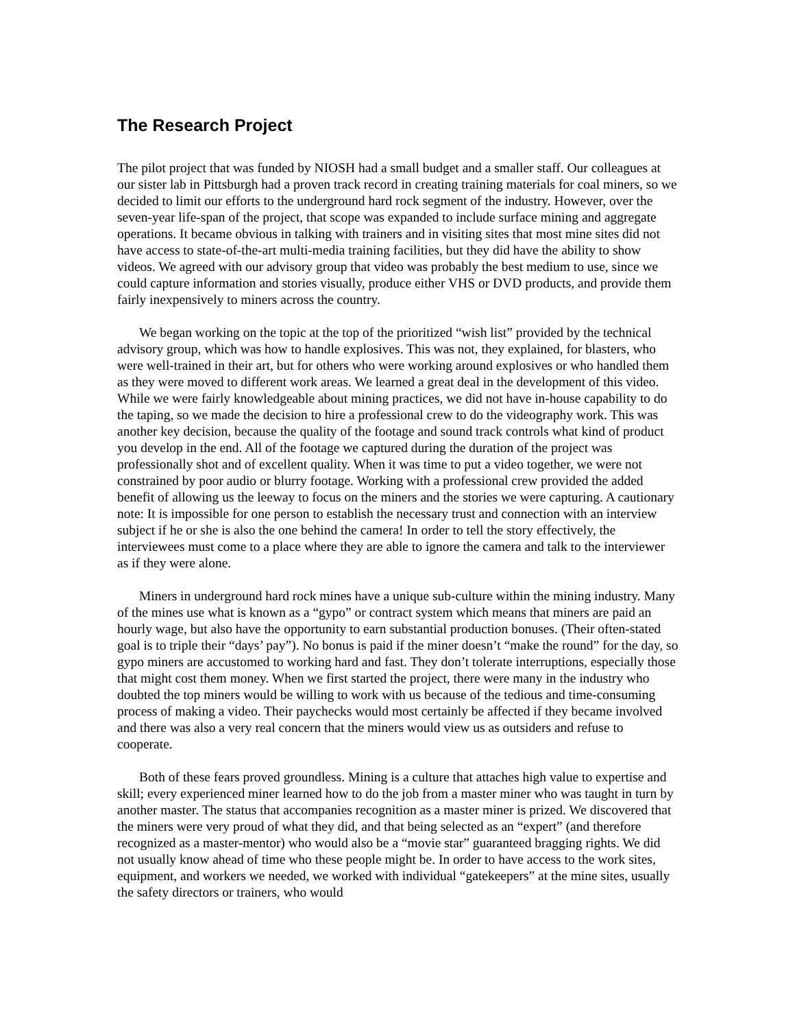The Research Project
The pilot project that was funded by NIOSH had a small budget and a smaller staff. Our colleagues at our sister lab in Pittsburgh had a proven track record in creating training materials for coal miners, so we decided to limit our efforts to the underground hard rock segment of the industry. However, over the seven-year life-span of the project, that scope was expanded to include surface mining and aggregate operations. It became obvious in talking with trainers and in visiting sites that most mine sites did not have access to state-of-the-art multi-media training facilities, but they did have the ability to show videos. We agreed with our advisory group that video was probably the best medium to use, since we could capture information and stories visually, produce either VHS or DVD products, and provide them fairly inexpensively to miners across the country.
We began working on the topic at the top of the prioritized “wish list” provided by the technical advisory group, which was how to handle explosives. This was not, they explained, for blasters, who were well-trained in their art, but for others who were working around explosives or who handled them as they were moved to different work areas. We learned a great deal in the development of this video. While we were fairly knowledgeable about mining practices, we did not have in-house capability to do the taping, so we made the decision to hire a professional crew to do the videography work. This was another key decision, because the quality of the footage and sound track controls what kind of product you develop in the end. All of the footage we captured during the duration of the project was professionally shot and of excellent quality. When it was time to put a video together, we were not constrained by poor audio or blurry footage. Working with a professional crew provided the added benefit of allowing us the leeway to focus on the miners and the stories we were capturing. A cautionary note: It is impossible for one person to establish the necessary trust and connection with an interview subject if he or she is also the one behind the camera! In order to tell the story effectively, the interviewees must come to a place where they are able to ignore the camera and talk to the interviewer as if they were alone.
Miners in underground hard rock mines have a unique sub-culture within the mining industry. Many of the mines use what is known as a “gypo” or contract system which means that miners are paid an hourly wage, but also have the opportunity to earn substantial production bonuses. (Their often-stated goal is to triple their “days’ pay”). No bonus is paid if the miner doesn’t “make the round” for the day, so gypo miners are accustomed to working hard and fast. They don’t tolerate interruptions, especially those that might cost them money. When we first started the project, there were many in the industry who doubted the top miners would be willing to work with us because of the tedious and time-consuming process of making a video. Their paychecks would most certainly be affected if they became involved and there was also a very real concern that the miners would view us as outsiders and refuse to cooperate.
Both of these fears proved groundless. Mining is a culture that attaches high value to expertise and skill; every experienced miner learned how to do the job from a master miner who was taught in turn by another master. The status that accompanies recognition as a master miner is prized. We discovered that the miners were very proud of what they did, and that being selected as an “expert” (and therefore recognized as a master-mentor) who would also be a “movie star” guaranteed bragging rights. We did not usually know ahead of time who these people might be. In order to have access to the work sites, equipment, and workers we needed, we worked with individual “gatekeepers” at the mine sites, usually the safety directors or trainers, who would